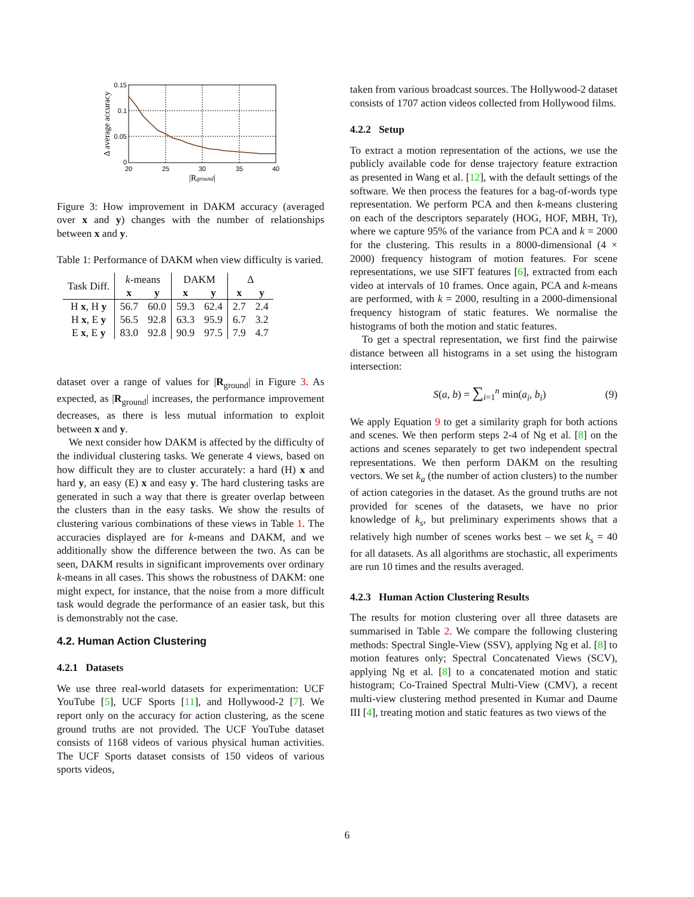20
25
30
35
40
0.15
0.1
0.05
0
|Rground|
Δ average accuracy
Figure 3: How improvement in DAKM accuracy (averaged over x and y) changes with the number of relationships between x and y.
Table 1: Performance of DAKM when view difficulty is varied.
| Task Diff. | k -means | | DAKM | | Δ | |
| --- | --- | --- | --- | --- | --- | --- |
| | x | y | x | y | x | y |
| H x , H y | 56.7 | 60.0 | 59.3 | 62.4 | 2.7 | 2.4 |
| H x , E y | 56.5 | 92.8 | 63.3 | 95.9 | 6.7 | 3.2 |
| E x , E y | 83.0 | 92.8 | 90.9 | 97.5 | 7.9 | 4.7 |
dataset over a range of values for |R<sub>ground</sub>| in Figure 3. As expected, as |R<sub>ground</sub>| increases, the performance improvement decreases, as there is less mutual information to exploit between x and y.
We next consider how DAKM is affected by the difficulty of the individual clustering tasks. We generate 4 views, based on how difficult they are to cluster accurately: a hard (H) x and hard y, an easy (E) x and easy y. The hard clustering tasks are generated in such a way that there is greater overlap between the clusters than in the easy tasks. We show the results of clustering various combinations of these views in Table 1. The accuracies displayed are for k-means and DAKM, and we additionally show the difference between the two. As can be seen, DAKM results in significant improvements over ordinary k-means in all cases. This shows the robustness of DAKM: one might expect, for instance, that the noise from a more difficult task would degrade the performance of an easier task, but this is demonstrably not the case.
4.2. Human Action Clustering
4.2.1 Datasets
We use three real-world datasets for experimentation: UCF YouTube [5], UCF Sports [11], and Hollywood-2 [7]. We report only on the accuracy for action clustering, as the scene ground truths are not provided. The UCF YouTube dataset consists of 1168 videos of various physical human activities. The UCF Sports dataset consists of 150 videos of various sports videos,
taken from various broadcast sources. The Hollywood-2 dataset consists of 1707 action videos collected from Hollywood films.
4.2.2 Setup
To extract a motion representation of the actions, we use the publicly available code for dense trajectory feature extraction as presented in Wang et al. [12], with the default settings of the software. We then process the features for a bag-of-words type representation. We perform PCA and then k-means clustering on each of the descriptors separately (HOG, HOF, MBH, Tr), where we capture 95% of the variance from PCA and k = 2000 for the clustering. This results in a 8000-dimensional (4 × 2000) frequency histogram of motion features. For scene representations, we use SIFT features [6], extracted from each video at intervals of 10 frames. Once again, PCA and k-means are performed, with k = 2000, resulting in a 2000-dimensional frequency histogram of static features. We normalise the histograms of both the motion and static features.
To get a spectral representation, we first find the pairwise distance between all histograms in a set using the histogram intersection:
S(a, b) = ∑<sub>i=1</sub><sup>n</sup> min(a<sub>i</sub>, b<sub>i</sub>) (9)
We apply Equation 9 to get a similarity graph for both actions and scenes. We then perform steps 2-4 of Ng et al. [8] on the actions and scenes separately to get two independent spectral representations. We then perform DAKM on the resulting vectors. We set k<sub>a</sub> (the number of action clusters) to the number of action categories in the dataset. As the ground truths are not provided for scenes of the datasets, we have no prior knowledge of k<sub>s</sub>, but preliminary experiments shows that a relatively high number of scenes works best – we set k<sub>s</sub> = 40 for all datasets. As all algorithms are stochastic, all experiments are run 10 times and the results averaged.
4.2.3 Human Action Clustering Results
The results for motion clustering over all three datasets are summarised in Table 2. We compare the following clustering methods: Spectral Single-View (SSV), applying Ng et al. [8] to motion features only; Spectral Concatenated Views (SCV), applying Ng et al. [8] to a concatenated motion and static histogram; Co-Trained Spectral Multi-View (CMV), a recent multi-view clustering method presented in Kumar and Daume III [4], treating motion and static features as two views of the
6